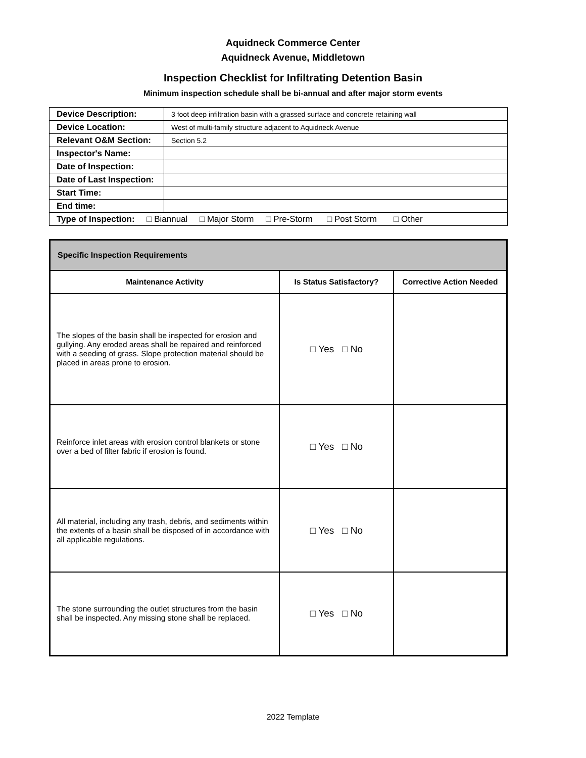Aquidneck Commerce Center
Aquidneck Avenue, Middletown
Inspection Checklist for Infiltrating Detention Basin
Minimum inspection schedule shall be bi-annual and after major storm events
| Device Description: | 3 foot deep infiltration basin with a grassed surface and concrete retaining wall |
| Device Location: | West of multi-family structure adjacent to Aquidneck Avenue |
| Relevant O&M Section: | Section 5.2 |
| Inspector's Name: | |
| Date of Inspection: | |
| Date of Last Inspection: | |
| Start Time: | |
| End time: | |
| Type of Inspection: □ Biannual □ Major Storm □ Pre-Storm □ Post Storm □ Other | |
| Specific Inspection Requirements | | |
| --- | --- | --- |
| Maintenance Activity | Is Status Satisfactory? | Corrective Action Needed |
| The slopes of the basin shall be inspected for erosion and gullying. Any eroded areas shall be repaired and reinforced with a seeding of grass. Slope protection material should be placed in areas prone to erosion. | □ Yes □ No | |
| Reinforce inlet areas with erosion control blankets or stone over a bed of filter fabric if erosion is found. | □ Yes □ No | |
| All material, including any trash, debris, and sediments within the extents of a basin shall be disposed of in accordance with all applicable regulations. | □ Yes □ No | |
| The stone surrounding the outlet structures from the basin shall be inspected. Any missing stone shall be replaced. | □ Yes □ No | |
2022 Template